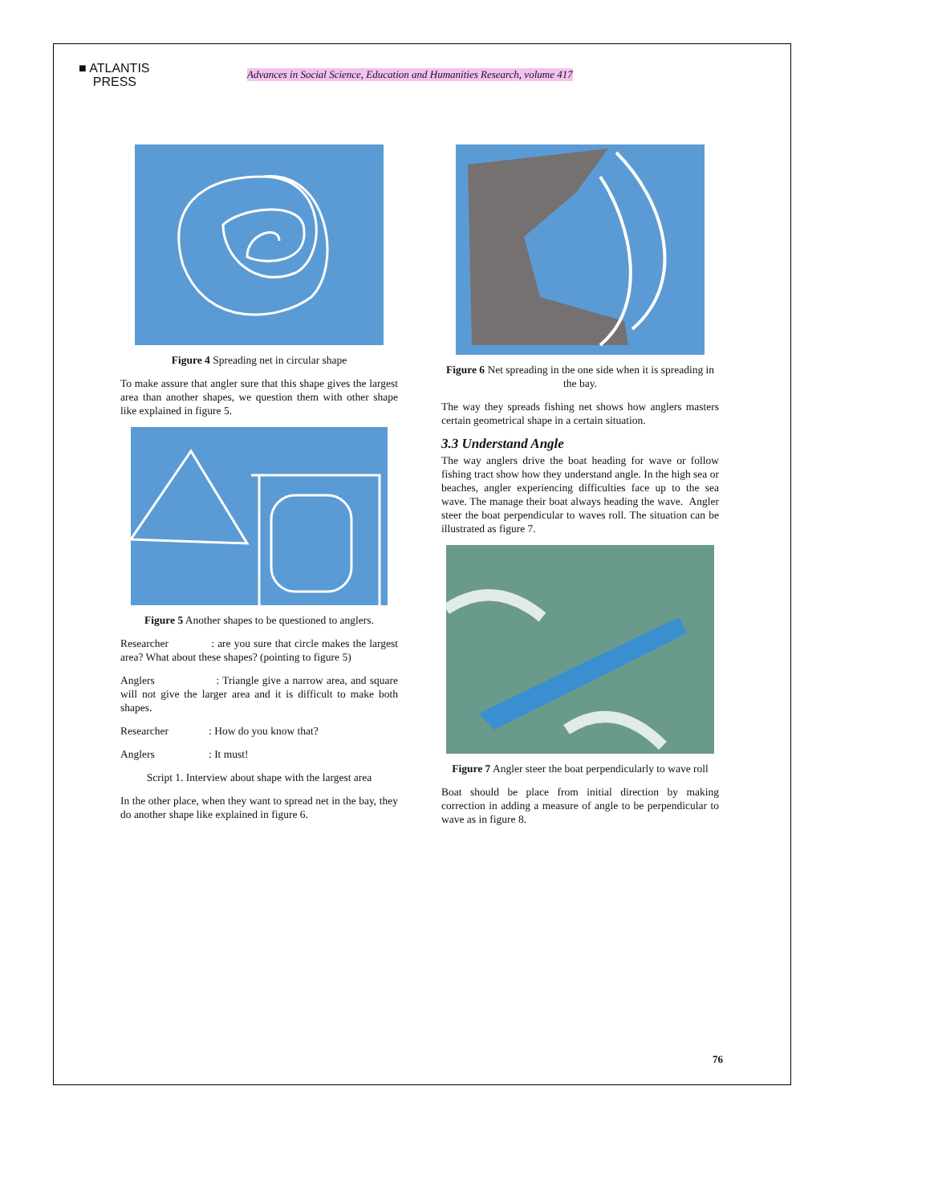■ ATLANTIS
PRESS
Advances in Social Science, Education and Humanities Research, volume 417
Figure 4 Spreading net in circular shape
To make assure that angler sure that this shape gives the largest area than another shapes, we question them with other shape like explained in figure 5.
Figure 5 Another shapes to be questioned to anglers.
Researcher : are you sure that circle makes the largest area? What about these shapes? (pointing to figure 5)
Anglers : Triangle give a narrow area, and square will not give the larger area and it is difficult to make both shapes.
Researcher : How do you know that?
Anglers : It must!
Script 1. Interview about shape with the largest area
In the other place, when they want to spread net in the bay, they do another shape like explained in figure 6.
Figure 6 Net spreading in the one side when it is spreading in the bay.
The way they spreads fishing net shows how anglers masters certain geometrical shape in a certain situation.
3.3 Understand Angle
The way anglers drive the boat heading for wave or follow fishing tract show how they understand angle. In the high sea or beaches, angler experiencing difficulties face up to the sea wave. The manage their boat always heading the wave. Angler steer the boat perpendicular to waves roll. The situation can be illustrated as figure 7.
Figure 7 Angler steer the boat perpendicularly to wave roll
Boat should be place from initial direction by making correction in adding a measure of angle to be perpendicular to wave as in figure 8.
76